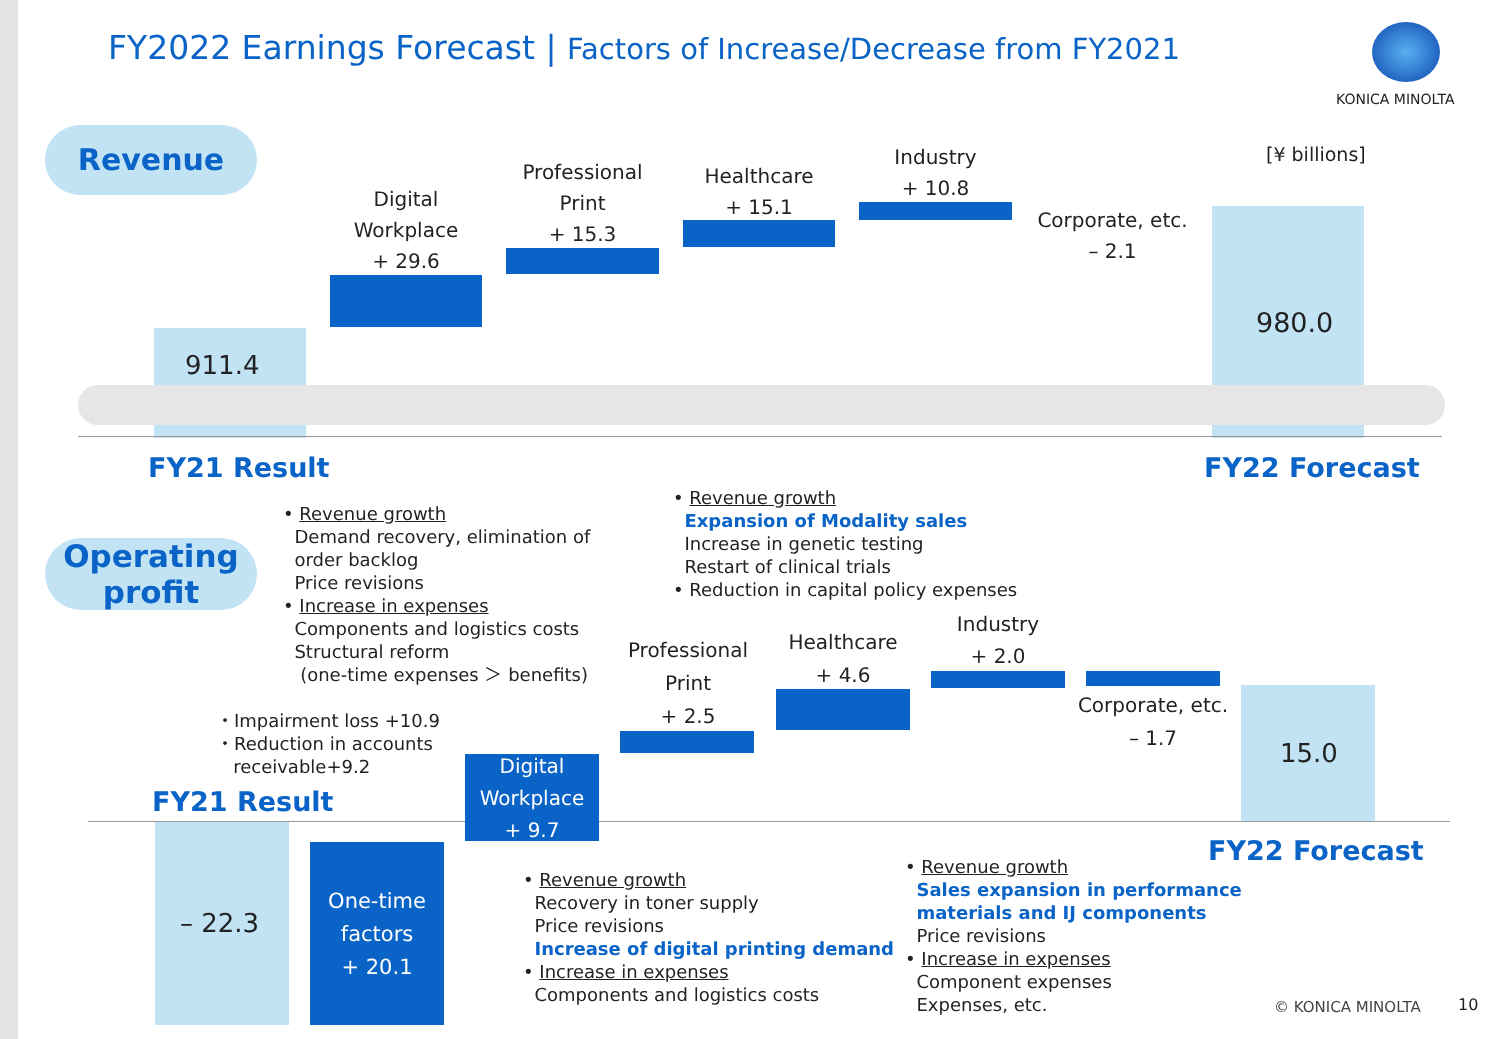FY2022 Earnings Forecast | Factors of Increase/Decrease from FY2021
KONICA MINOLTA
Revenue [¥ billions]
911.4
Digital
Workplace
+ 29.6
Professional
Print
+ 15.3
Healthcare
+ 15.1
Industry
+ 10.8
Corporate, etc.
– 2.1
980.0
FY21 Result FY22 Forecast
Operating
profit
• Revenue growth
Demand recovery, elimination of
order backlog
Price revisions
• Increase in expenses
Components and logistics costs
Structural reform
(one-time expenses ＞ benefits)
• Revenue growth
Expansion of Modality sales
Increase in genetic testing
Restart of clinical trials
• Reduction in capital policy expenses
・Impairment loss +10.9
・Reduction in accounts
receivable+9.2
FY21 Result
– 22.3
One-time
factors
+ 20.1
Digital
Workplace
+ 9.7
Professional
Print
+ 2.5
Healthcare
+ 4.6
Industry
+ 2.0
Corporate, etc.
– 1.7
15.0
FY22 Forecast
• Revenue growth
Recovery in toner supply
Price revisions
Increase of digital printing demand
• Increase in expenses
Components and logistics costs
• Revenue growth
Sales expansion in performance
materials and IJ components
Price revisions
• Increase in expenses
Component expenses
Expenses, etc.
© KONICA MINOLTA 10